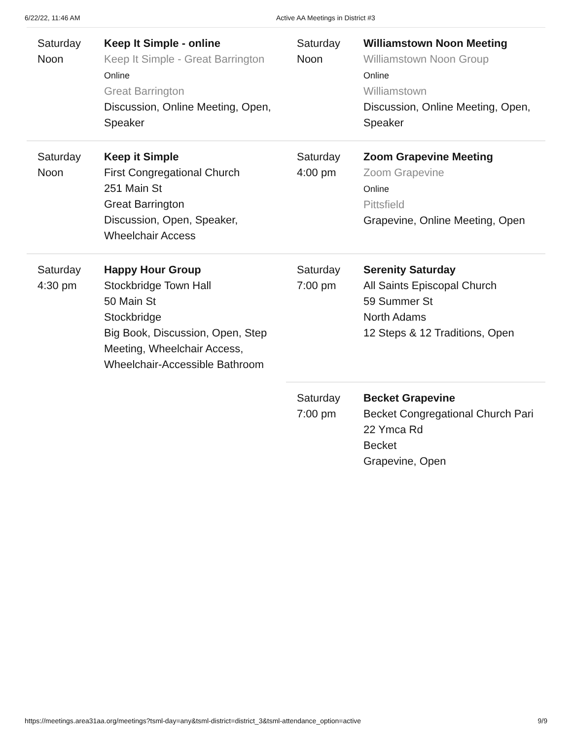6/22/22, 11:46 AM Active AA Meetings in District #3
Saturday
Noon
Keep It Simple - online
Keep It Simple - Great Barrington
Online
Great Barrington
Discussion, Online Meeting, Open, Speaker
Saturday
Noon
Williamstown Noon Meeting
Williamstown Noon Group
Online
Williamstown
Discussion, Online Meeting, Open, Speaker
Saturday
Noon
Keep it Simple
First Congregational Church
251 Main St
Great Barrington
Discussion, Open, Speaker, Wheelchair Access
Saturday
4:00 pm
Zoom Grapevine Meeting
Zoom Grapevine
Online
Pittsfield
Grapevine, Online Meeting, Open
Saturday
4:30 pm
Happy Hour Group
Stockbridge Town Hall
50 Main St
Stockbridge
Big Book, Discussion, Open, Step Meeting, Wheelchair Access, Wheelchair-Accessible Bathroom
Saturday
7:00 pm
Serenity Saturday
All Saints Episcopal Church
59 Summer St
North Adams
12 Steps & 12 Traditions, Open
Saturday
7:00 pm
Becket Grapevine
Becket Congregational Church Pari
22 Ymca Rd
Becket
Grapevine, Open
https://meetings.area31aa.org/meetings?tsml-day=any&tsml-district=district_3&tsml-attendance_option=active
9/9